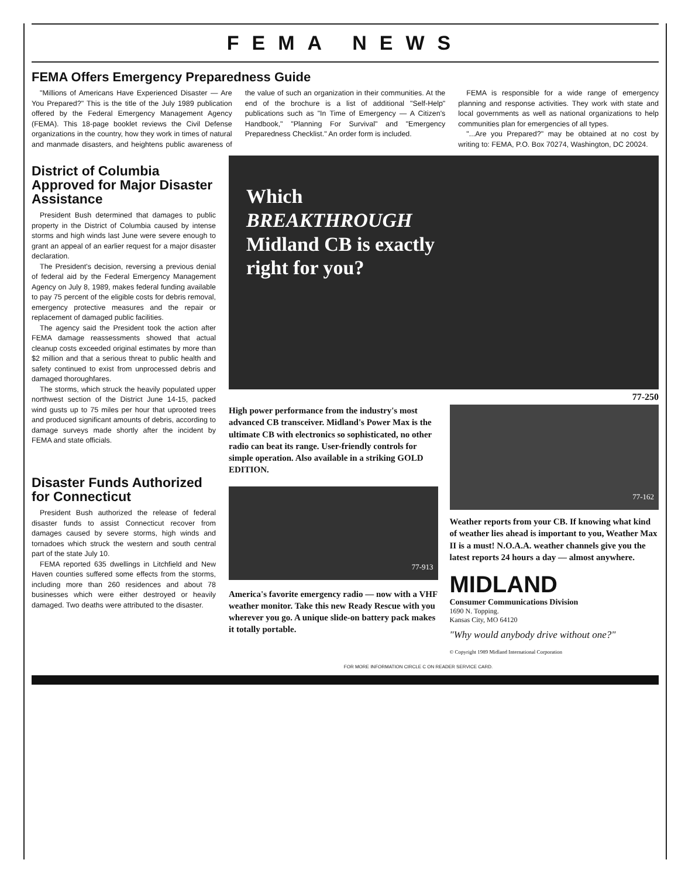FEMA NEWS
FEMA Offers Emergency Preparedness Guide
"Millions of Americans Have Experienced Disaster — Are You Prepared?" This is the title of the July 1989 publication offered by the Federal Emergency Management Agency (FEMA). This 18-page booklet reviews the Civil Defense organizations in the country, how they work in times of natural and manmade disasters, and heightens public awareness of the value of such an organization in their communities. At the end of the brochure is a list of additional "Self-Help" publications such as "In Time of Emergency — A Citizen's Handbook," "Planning For Survival" and "Emergency Preparedness Checklist." An order form is included.
FEMA is responsible for a wide range of emergency planning and response activities. They work with state and local governments as well as national organizations to help communities plan for emergencies of all types.
"...Are you Prepared?" may be obtained at no cost by writing to: FEMA, P.O. Box 70274, Washington, DC 20024.
District of Columbia Approved for Major Disaster Assistance
President Bush determined that damages to public property in the District of Columbia caused by intense storms and high winds last June were severe enough to grant an appeal of an earlier request for a major disaster declaration.
The President's decision, reversing a previous denial of federal aid by the Federal Emergency Management Agency on July 8, 1989, makes federal funding available to pay 75 percent of the eligible costs for debris removal, emergency protective measures and the repair or replacement of damaged public facilities.
The agency said the President took the action after FEMA damage reassessments showed that actual cleanup costs exceeded original estimates by more than $2 million and that a serious threat to public health and safety continued to exist from unprocessed debris and damaged thoroughfares.
The storms, which struck the heavily populated upper northwest section of the District June 14-15, packed wind gusts up to 75 miles per hour that uprooted trees and produced significant amounts of debris, according to damage surveys made shortly after the incident by FEMA and state officials.
Disaster Funds Authorized for Connecticut
President Bush authorized the release of federal disaster funds to assist Connecticut recover from damages caused by severe storms, high winds and tornadoes which struck the western and south central part of the state July 10.
FEMA reported 635 dwellings in Litchfield and New Haven counties suffered some effects from the storms, including more than 260 residences and about 78 businesses which were either destroyed or heavily damaged. Two deaths were attributed to the disaster.
Which
BREAKTHROUGH
Midland CB is exactly
right for you?
77-250
High power performance from the industry's most advanced CB transceiver. Midland's Power Max is the ultimate CB with electronics so sophisticated, no other radio can beat its range. User-friendly controls for simple operation. Also available in a striking GOLD EDITION.
77-913
America's favorite emergency radio — now with a VHF weather monitor. Take this new Ready Rescue with you wherever you go. A unique slide-on battery pack makes it totally portable.
77-162
Weather reports from your CB. If knowing what kind of weather lies ahead is important to you, Weather Max II is a must! N.O.A.A. weather channels give you the latest reports 24 hours a day — almost anywhere.
MIDLAND
Consumer Communications Division
1690 N. Topping.
Kansas City, MO 64120
"Why would anybody drive without one?"
© Copyright 1989 Midland International Corporation
FOR MORE INFORMATION CIRCLE C ON READER SERVICE CARD.